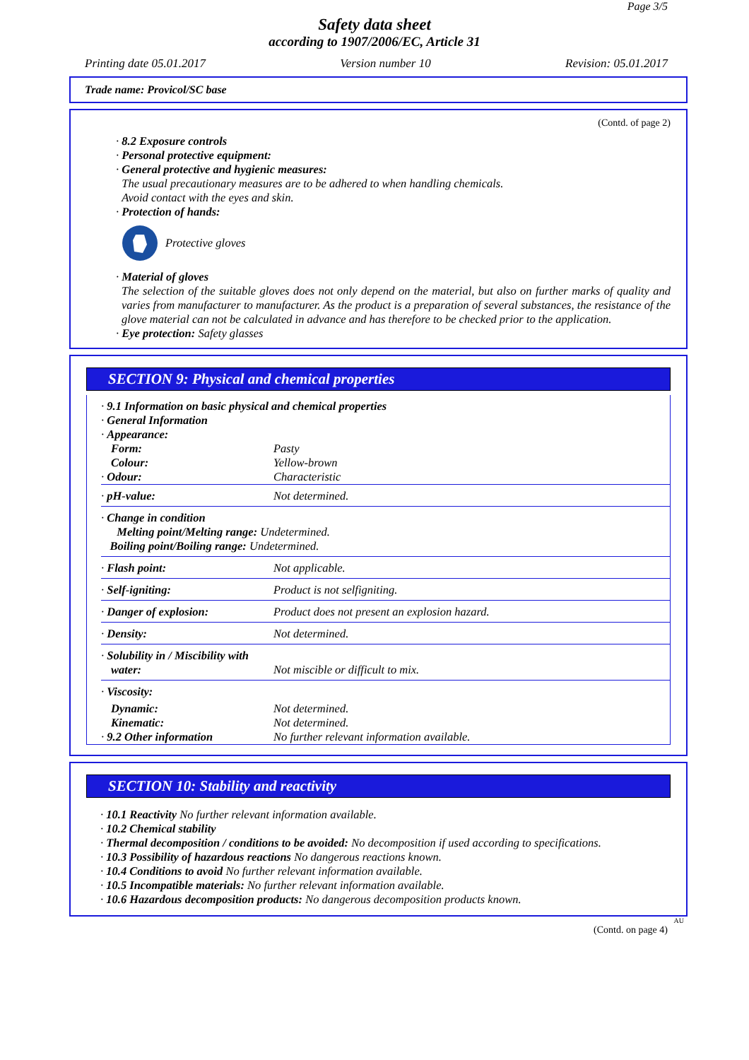Page 3/5
Safety data sheet
according to 1907/2006/EC, Article 31
Printing date 05.01.2017 Version number 10 Revision: 05.01.2017
Trade name: Provicol/SC base
(Contd. of page 2)
· 8.2 Exposure controls
· Personal protective equipment:
· General protective and hygienic measures:
The usual precautionary measures are to be adhered to when handling chemicals.
Avoid contact with the eyes and skin.
· Protection of hands:
Protective gloves
· Material of gloves
The selection of the suitable gloves does not only depend on the material, but also on further marks of quality and varies from manufacturer to manufacturer. As the product is a preparation of several substances, the resistance of the glove material can not be calculated in advance and has therefore to be checked prior to the application.
· Eye protection: Safety glasses
SECTION 9: Physical and chemical properties
| · 9.1 Information on basic physical and chemical properties | |
| · General Information | |
| · Appearance: | |
| Form: | Pasty |
| Colour: | Yellow-brown |
| · Odour: | Characteristic |
| · pH-value: | Not determined. |
| · Change in condition Melting point/Melting range: Undetermined. Boiling point/Boiling range: Undetermined. | |
| · Flash point: | Not applicable. |
| · Self-igniting: | Product is not selfigniting. |
| · Danger of explosion: | Product does not present an explosion hazard. |
| · Density: | Not determined. |
| · Solubility in / Miscibility with water: | Not miscible or difficult to mix. |
| · Viscosity: | |
| Dynamic: | Not determined. |
| Kinematic: | Not determined. |
| · 9.2 Other information | No further relevant information available. |
SECTION 10: Stability and reactivity
· 10.1 Reactivity No further relevant information available.
· 10.2 Chemical stability
· Thermal decomposition / conditions to be avoided: No decomposition if used according to specifications.
· 10.3 Possibility of hazardous reactions No dangerous reactions known.
· 10.4 Conditions to avoid No further relevant information available.
· 10.5 Incompatible materials: No further relevant information available.
· 10.6 Hazardous decomposition products: No dangerous decomposition products known.
AU
(Contd. on page 4)